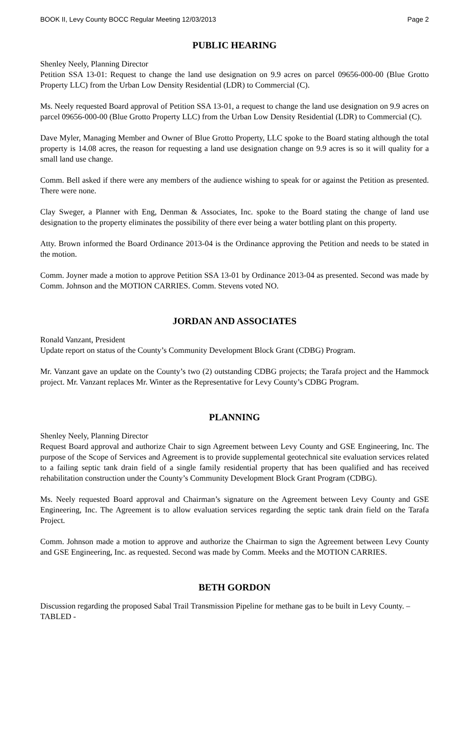BOOK II, Levy County BOCC Regular Meeting 12/03/2013 Page 2
PUBLIC HEARING
Shenley Neely, Planning Director
Petition SSA 13-01: Request to change the land use designation on 9.9 acres on parcel 09656-000-00 (Blue Grotto Property LLC) from the Urban Low Density Residential (LDR) to Commercial (C).
Ms. Neely requested Board approval of Petition SSA 13-01, a request to change the land use designation on 9.9 acres on parcel 09656-000-00 (Blue Grotto Property LLC) from the Urban Low Density Residential (LDR) to Commercial (C).
Dave Myler, Managing Member and Owner of Blue Grotto Property, LLC spoke to the Board stating although the total property is 14.08 acres, the reason for requesting a land use designation change on 9.9 acres is so it will quality for a small land use change.
Comm. Bell asked if there were any members of the audience wishing to speak for or against the Petition as presented. There were none.
Clay Sweger, a Planner with Eng, Denman & Associates, Inc. spoke to the Board stating the change of land use designation to the property eliminates the possibility of there ever being a water bottling plant on this property.
Atty. Brown informed the Board Ordinance 2013-04 is the Ordinance approving the Petition and needs to be stated in the motion.
Comm. Joyner made a motion to approve Petition SSA 13-01 by Ordinance 2013-04 as presented. Second was made by Comm. Johnson and the MOTION CARRIES. Comm. Stevens voted NO.
JORDAN AND ASSOCIATES
Ronald Vanzant, President
Update report on status of the County’s Community Development Block Grant (CDBG) Program.
Mr. Vanzant gave an update on the County’s two (2) outstanding CDBG projects; the Tarafa project and the Hammock project. Mr. Vanzant replaces Mr. Winter as the Representative for Levy County’s CDBG Program.
PLANNING
Shenley Neely, Planning Director
Request Board approval and authorize Chair to sign Agreement between Levy County and GSE Engineering, Inc. The purpose of the Scope of Services and Agreement is to provide supplemental geotechnical site evaluation services related to a failing septic tank drain field of a single family residential property that has been qualified and has received rehabilitation construction under the County’s Community Development Block Grant Program (CDBG).
Ms. Neely requested Board approval and Chairman’s signature on the Agreement between Levy County and GSE Engineering, Inc. The Agreement is to allow evaluation services regarding the septic tank drain field on the Tarafa Project.
Comm. Johnson made a motion to approve and authorize the Chairman to sign the Agreement between Levy County and GSE Engineering, Inc. as requested. Second was made by Comm. Meeks and the MOTION CARRIES.
BETH GORDON
Discussion regarding the proposed Sabal Trail Transmission Pipeline for methane gas to be built in Levy County. – TABLED -